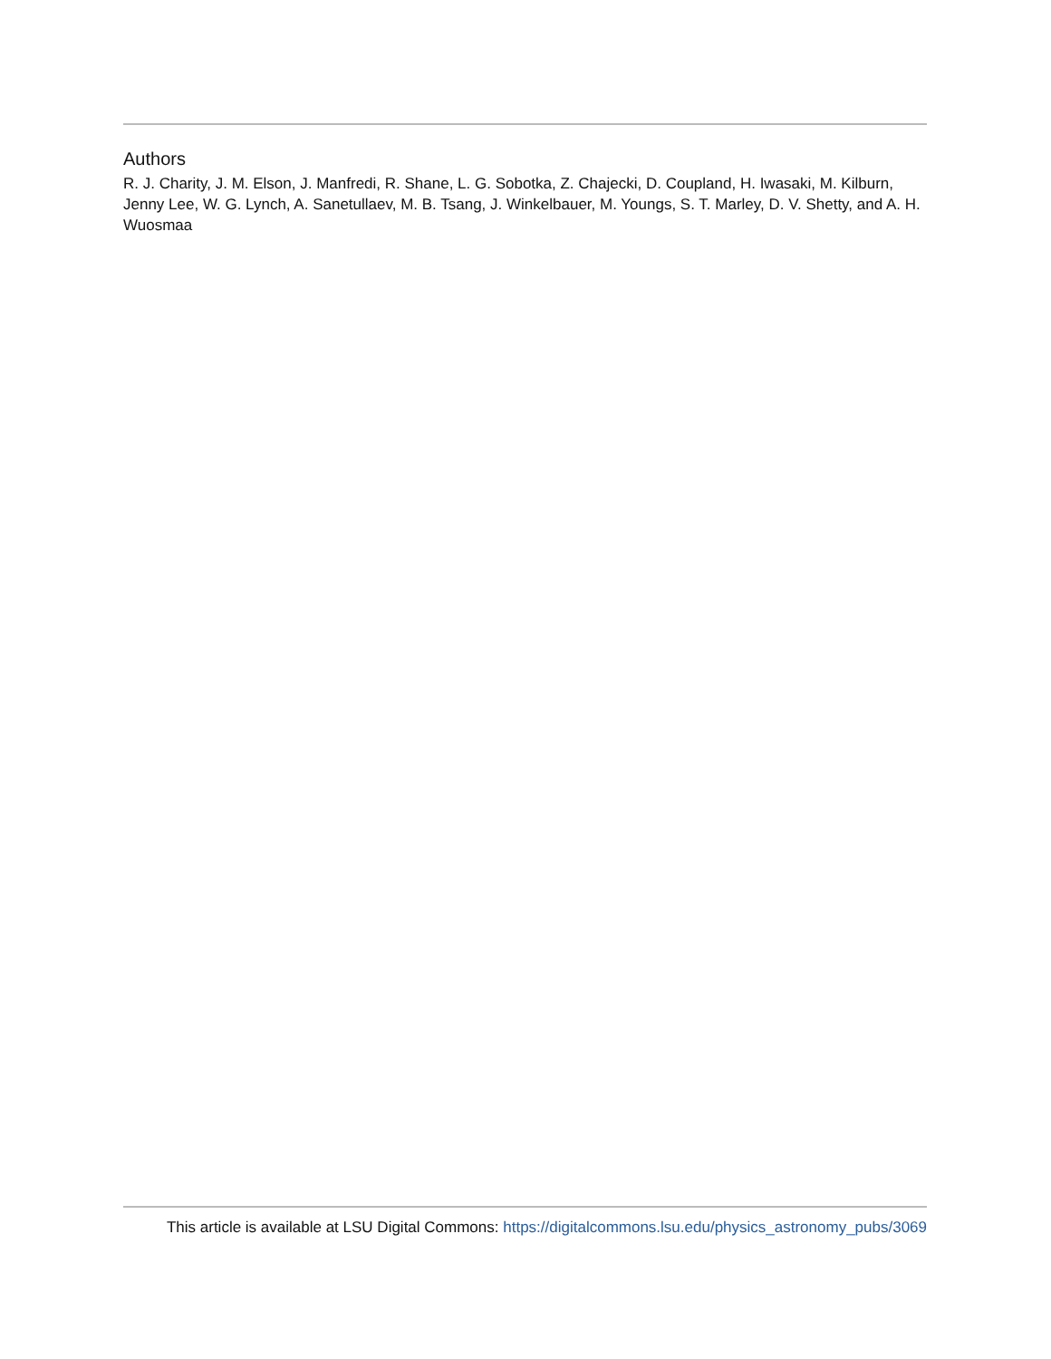Authors
R. J. Charity, J. M. Elson, J. Manfredi, R. Shane, L. G. Sobotka, Z. Chajecki, D. Coupland, H. Iwasaki, M. Kilburn, Jenny Lee, W. G. Lynch, A. Sanetullaev, M. B. Tsang, J. Winkelbauer, M. Youngs, S. T. Marley, D. V. Shetty, and A. H. Wuosmaa
This article is available at LSU Digital Commons: https://digitalcommons.lsu.edu/physics_astronomy_pubs/3069